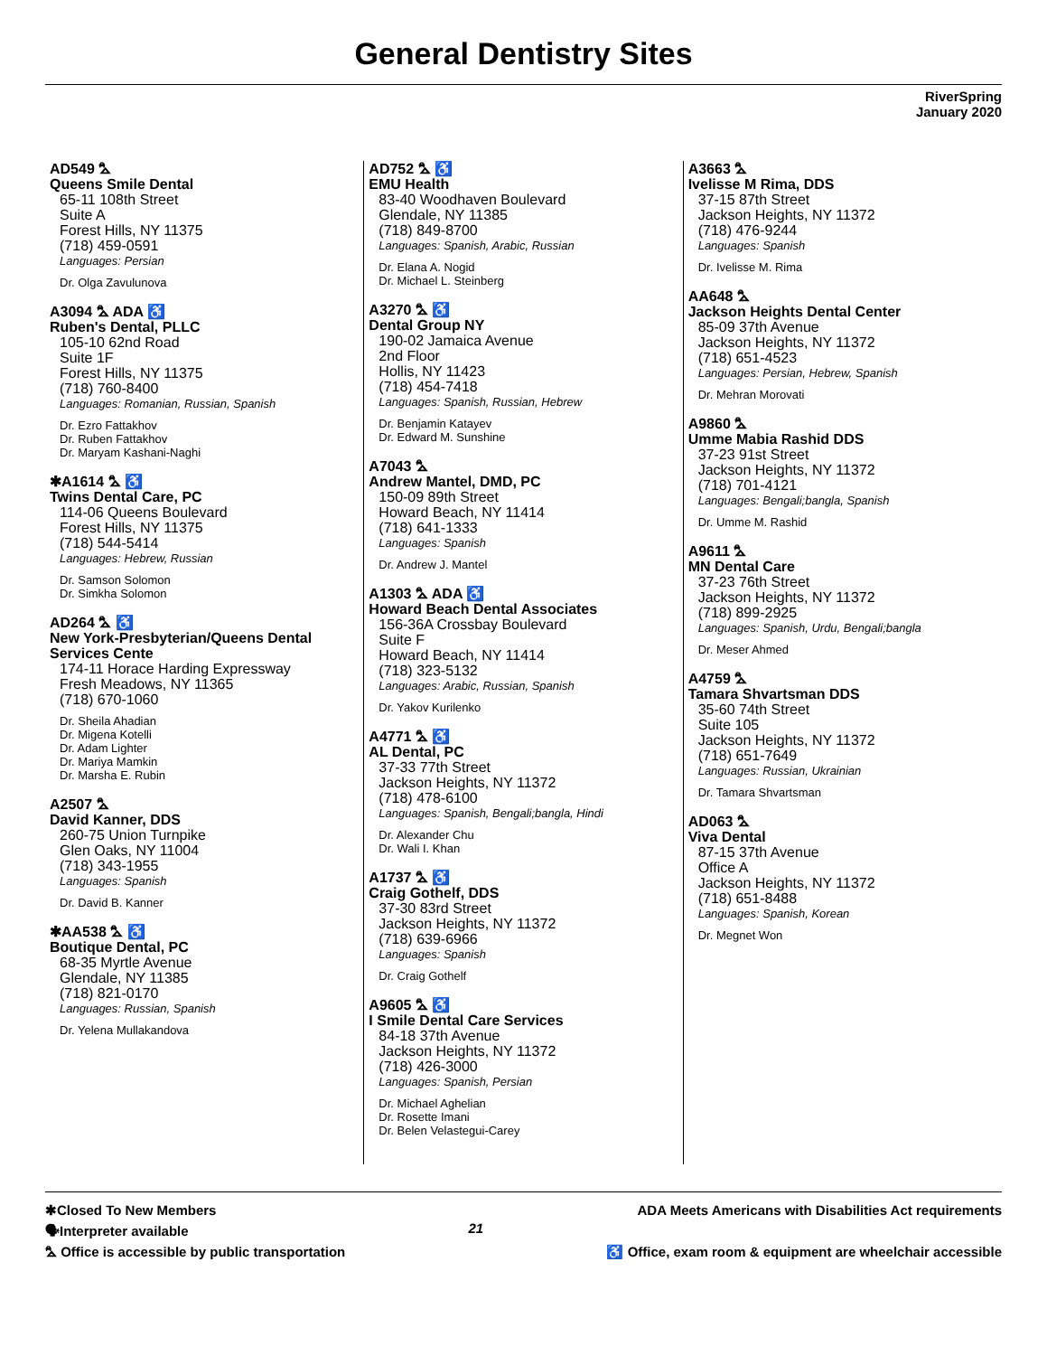General Dentistry Sites
RiverSpring
January 2020
AD549 ⛍
Queens Smile Dental
65-11 108th Street
Suite A
Forest Hills, NY 11375
(718) 459-0591
Languages: Persian
Dr. Olga Zavulunova
A3094 ⛍ ADA ♿
Ruben's Dental, PLLC
105-10 62nd Road
Suite 1F
Forest Hills, NY 11375
(718) 760-8400
Languages: Romanian, Russian, Spanish
Dr. Ezro Fattakhov
Dr. Ruben Fattakhov
Dr. Maryam Kashani-Naghi
✱A1614 ⛍ ♿
Twins Dental Care, PC
114-06 Queens Boulevard
Forest Hills, NY 11375
(718) 544-5414
Languages: Hebrew, Russian
Dr. Samson Solomon
Dr. Simkha Solomon
AD264 ⛍ ♿
New York-Presbyterian/Queens Dental Services Cente
174-11 Horace Harding Expressway
Fresh Meadows, NY 11365
(718) 670-1060
Dr. Sheila Ahadian
Dr. Migena Kotelli
Dr. Adam Lighter
Dr. Mariya Mamkin
Dr. Marsha E. Rubin
A2507 ⛍
David Kanner, DDS
260-75 Union Turnpike
Glen Oaks, NY 11004
(718) 343-1955
Languages: Spanish
Dr. David B. Kanner
✱AA538 ⛍ ♿
Boutique Dental, PC
68-35 Myrtle Avenue
Glendale, NY 11385
(718) 821-0170
Languages: Russian, Spanish
Dr. Yelena Mullakandova
AD752 ⛍ ♿
EMU Health
83-40 Woodhaven Boulevard
Glendale, NY 11385
(718) 849-8700
Languages: Spanish, Arabic, Russian
Dr. Elana A. Nogid
Dr. Michael L. Steinberg
A3270 ⛍ ♿
Dental Group NY
190-02 Jamaica Avenue
2nd Floor
Hollis, NY 11423
(718) 454-7418
Languages: Spanish, Russian, Hebrew
Dr. Benjamin Katayev
Dr. Edward M. Sunshine
A7043 ⛍
Andrew Mantel, DMD, PC
150-09 89th Street
Howard Beach, NY 11414
(718) 641-1333
Languages: Spanish
Dr. Andrew J. Mantel
A1303 ⛍ ADA ♿
Howard Beach Dental Associates
156-36A Crossbay Boulevard
Suite F
Howard Beach, NY 11414
(718) 323-5132
Languages: Arabic, Russian, Spanish
Dr. Yakov Kurilenko
A4771 ⛍ ♿
AL Dental, PC
37-33 77th Street
Jackson Heights, NY 11372
(718) 478-6100
Languages: Spanish, Bengali;bangla, Hindi
Dr. Alexander Chu
Dr. Wali I. Khan
A1737 ⛍ ♿
Craig Gothelf, DDS
37-30 83rd Street
Jackson Heights, NY 11372
(718) 639-6966
Languages: Spanish
Dr. Craig Gothelf
A9605 ⛍ ♿
I Smile Dental Care Services
84-18 37th Avenue
Jackson Heights, NY 11372
(718) 426-3000
Languages: Spanish, Persian
Dr. Michael Aghelian
Dr. Rosette Imani
Dr. Belen Velastegui-Carey
A3663 ⛍
Ivelisse M Rima, DDS
37-15 87th Street
Jackson Heights, NY 11372
(718) 476-9244
Languages: Spanish
Dr. Ivelisse M. Rima
AA648 ⛍
Jackson Heights Dental Center
85-09 37th Avenue
Jackson Heights, NY 11372
(718) 651-4523
Languages: Persian, Hebrew, Spanish
Dr. Mehran Morovati
A9860 ⛍
Umme Mabia Rashid DDS
37-23 91st Street
Jackson Heights, NY 11372
(718) 701-4121
Languages: Bengali;bangla, Spanish
Dr. Umme M. Rashid
A9611 ⛍
MN Dental Care
37-23 76th Street
Jackson Heights, NY 11372
(718) 899-2925
Languages: Spanish, Urdu, Bengali;bangla
Dr. Meser Ahmed
A4759 ⛍
Tamara Shvartsman DDS
35-60 74th Street
Suite 105
Jackson Heights, NY 11372
(718) 651-7649
Languages: Russian, Ukrainian
Dr. Tamara Shvartsman
AD063 ⛍
Viva Dental
87-15 37th Avenue
Office A
Jackson Heights, NY 11372
(718) 651-8488
Languages: Spanish, Korean
Dr. Megnet Won
✱Closed To New Members
🗣Interpreter available
⛍ Office is accessible by public transportation
21
ADA Meets Americans with Disabilities Act requirements
♿ Office, exam room & equipment are wheelchair accessible